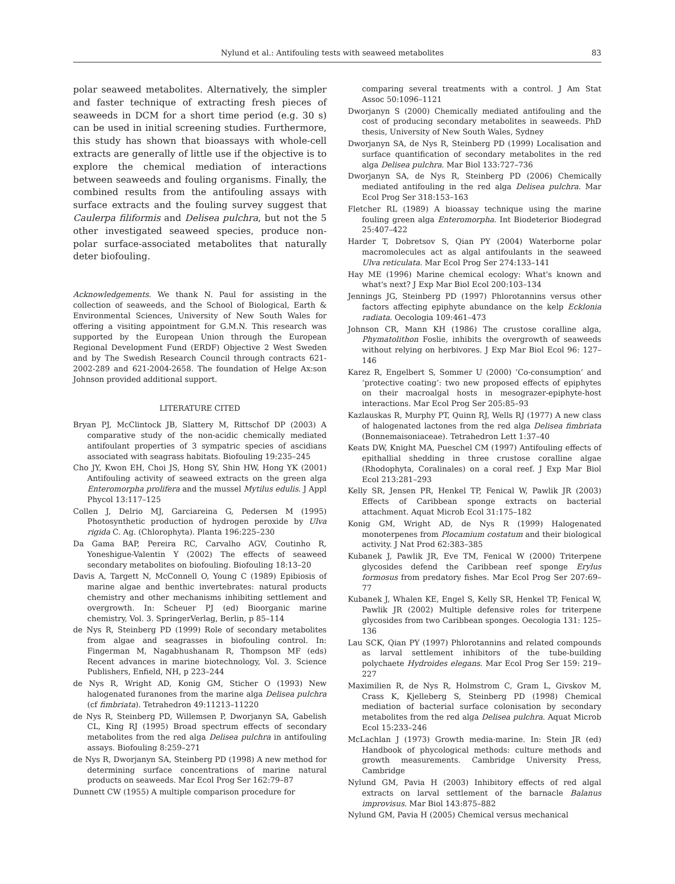Nylund et al.: Antifouling tests with seaweed metabolites 83
polar seaweed metabolites. Alternatively, the simpler and faster technique of extracting fresh pieces of seaweeds in DCM for a short time period (e.g. 30 s) can be used in initial screening studies. Furthermore, this study has shown that bioassays with whole-cell extracts are generally of little use if the objective is to explore the chemical mediation of interactions between seaweeds and fouling organisms. Finally, the combined results from the antifouling assays with surface extracts and the fouling survey suggest that Caulerpa filiformis and Delisea pulchra, but not the 5 other investigated seaweed species, produce non-polar surface-associated metabolites that naturally deter biofouling.
Acknowledgements. We thank N. Paul for assisting in the collection of seaweeds, and the School of Biological, Earth & Environmental Sciences, University of New South Wales for offering a visiting appointment for G.M.N. This research was supported by the European Union through the European Regional Development Fund (ERDF) Objective 2 West Sweden and by The Swedish Research Council through contracts 621-2002-289 and 621-2004-2658. The foundation of Helge Ax:son Johnson provided additional support.
LITERATURE CITED
Bryan PJ, McClintock JB, Slattery M, Rittschof DP (2003) A comparative study of the non-acidic chemically mediated antifoulant properties of 3 sympatric species of ascidians associated with seagrass habitats. Biofouling 19:235–245
Cho JY, Kwon EH, Choi JS, Hong SY, Shin HW, Hong YK (2001) Antifouling activity of seaweed extracts on the green alga Enteromorpha prolifera and the mussel Mytilus edulis. J Appl Phycol 13:117–125
Collen J, Delrio MJ, Garciareina G, Pedersen M (1995) Photosynthetic production of hydrogen peroxide by Ulva rigida C. Ag. (Chlorophyta). Planta 196:225–230
Da Gama BAP, Pereira RC, Carvalho AGV, Coutinho R, Yoneshigue-Valentin Y (2002) The effects of seaweed secondary metabolites on biofouling. Biofouling 18:13–20
Davis A, Targett N, McConnell O, Young C (1989) Epibiosis of marine algae and benthic invertebrates: natural products chemistry and other mechanisms inhibiting settlement and overgrowth. In: Scheuer PJ (ed) Bioorganic marine chemistry, Vol. 3. SpringerVerlag, Berlin, p 85–114
de Nys R, Steinberg PD (1999) Role of secondary metabolites from algae and seagrasses in biofouling control. In: Fingerman M, Nagabhushanam R, Thompson MF (eds) Recent advances in marine biotechnology, Vol. 3. Science Publishers, Enfield, NH, p 223–244
de Nys R, Wright AD, Konig GM, Sticher O (1993) New halogenated furanones from the marine alga Delisea pulchra (cf fimbriata). Tetrahedron 49:11213–11220
de Nys R, Steinberg PD, Willemsen P, Dworjanyn SA, Gabelish CL, King RJ (1995) Broad spectrum effects of secondary metabolites from the red alga Delisea pulchra in antifouling assays. Biofouling 8:259–271
de Nys R, Dworjanyn SA, Steinberg PD (1998) A new method for determining surface concentrations of marine natural products on seaweeds. Mar Ecol Prog Ser 162:79–87
Dunnett CW (1955) A multiple comparison procedure for
comparing several treatments with a control. J Am Stat Assoc 50:1096–1121
Dworjanyn S (2000) Chemically mediated antifouling and the cost of producing secondary metabolites in seaweeds. PhD thesis, University of New South Wales, Sydney
Dworjanyn SA, de Nys R, Steinberg PD (1999) Localisation and surface quantification of secondary metabolites in the red alga Delisea pulchra. Mar Biol 133:727–736
Dworjanyn SA, de Nys R, Steinberg PD (2006) Chemically mediated antifouling in the red alga Delisea pulchra. Mar Ecol Prog Ser 318:153–163
Fletcher RL (1989) A bioassay technique using the marine fouling green alga Enteromorpha. Int Biodeterior Biodegrad 25:407–422
Harder T, Dobretsov S, Qian PY (2004) Waterborne polar macromolecules act as algal antifoulants in the seaweed Ulva reticulata. Mar Ecol Prog Ser 274:133–141
Hay ME (1996) Marine chemical ecology: What's known and what's next? J Exp Mar Biol Ecol 200:103–134
Jennings JG, Steinberg PD (1997) Phlorotannins versus other factors affecting epiphyte abundance on the kelp Ecklonia radiata. Oecologia 109:461–473
Johnson CR, Mann KH (1986) The crustose coralline alga, Phymatolithon Foslie, inhibits the overgrowth of seaweeds without relying on herbivores. J Exp Mar Biol Ecol 96: 127–146
Karez R, Engelbert S, Sommer U (2000) ‘Co-consumption’ and ‘protective coating’: two new proposed effects of epiphytes on their macroalgal hosts in mesograzer-epiphyte-host interactions. Mar Ecol Prog Ser 205:85–93
Kazlauskas R, Murphy PT, Quinn RJ, Wells RJ (1977) A new class of halogenated lactones from the red alga Delisea fimbriata (Bonnemaisoniaceae). Tetrahedron Lett 1:37–40
Keats DW, Knight MA, Pueschel CM (1997) Antifouling effects of epithallial shedding in three crustose coralline algae (Rhodophyta, Coralinales) on a coral reef. J Exp Mar Biol Ecol 213:281–293
Kelly SR, Jensen PR, Henkel TP, Fenical W, Pawlik JR (2003) Effects of Caribbean sponge extracts on bacterial attachment. Aquat Microb Ecol 31:175–182
Konig GM, Wright AD, de Nys R (1999) Halogenated monoterpenes from Plocamium costatum and their biological activity. J Nat Prod 62:383–385
Kubanek J, Pawlik JR, Eve TM, Fenical W (2000) Triterpene glycosides defend the Caribbean reef sponge Erylus formosus from predatory fishes. Mar Ecol Prog Ser 207:69–77
Kubanek J, Whalen KE, Engel S, Kelly SR, Henkel TP, Fenical W, Pawlik JR (2002) Multiple defensive roles for triterpene glycosides from two Caribbean sponges. Oecologia 131: 125–136
Lau SCK, Qian PY (1997) Phlorotannins and related compounds as larval settlement inhibitors of the tube-building polychaete Hydroides elegans. Mar Ecol Prog Ser 159: 219–227
Maximilien R, de Nys R, Holmstrom C, Gram L, Givskov M, Crass K, Kjelleberg S, Steinberg PD (1998) Chemical mediation of bacterial surface colonisation by secondary metabolites from the red alga Delisea pulchra. Aquat Microb Ecol 15:233–246
McLachlan J (1973) Growth media-marine. In: Stein JR (ed) Handbook of phycological methods: culture methods and growth measurements. Cambridge University Press, Cambridge
Nylund GM, Pavia H (2003) Inhibitory effects of red algal extracts on larval settlement of the barnacle Balanus improvisus. Mar Biol 143:875–882
Nylund GM, Pavia H (2005) Chemical versus mechanical